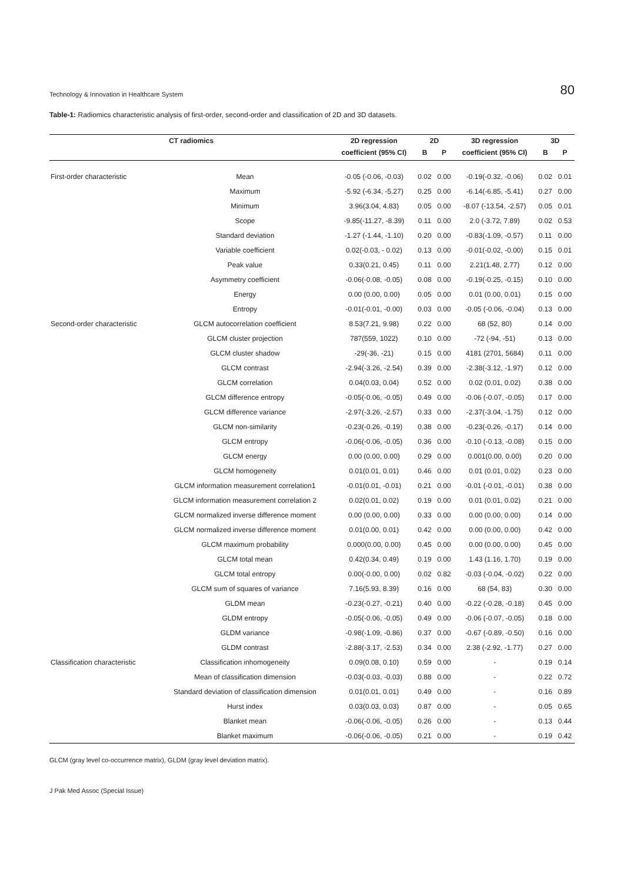Technology & Innovation in Healthcare System 80
Table-1: Radiomics characteristic analysis of first-order, second-order and classification of 2D and 3D datasets.
| CT radiomics | | 2D regression | 2D | | 3D regression | 3D | |
| --- | --- | --- | --- | --- | --- | --- | --- |
| | | coefficient (95% CI) | B | P | coefficient (95% CI) | B | P |
| First-order characteristic | Mean | -0.05 (-0.06, -0.03) | 0.02 | 0.00 | -0.19(-0.32, -0.06) | 0.02 | 0.01 |
| | Maximum | -5.92 (-6.34, -5.27) | 0.25 | 0.00 | -6.14(-6.85, -5.41) | 0.27 | 0.00 |
| | Minimum | 3.96(3.04, 4.83) | 0.05 | 0.00 | -8.07 (-13.54, -2.57) | 0.05 | 0.01 |
| | Scope | -9.85(-11.27, -8.39) | 0.11 | 0.00 | 2.0 (-3.72, 7.89) | 0.02 | 0.53 |
| | Standard deviation | -1.27 (-1.44, -1.10) | 0.20 | 0.00 | -0.83(-1.09, -0.57) | 0.11 | 0.00 |
| | Variable coefficient | 0.02(-0.03, - 0.02) | 0.13 | 0.00 | -0.01(-0.02, -0.00) | 0.15 | 0.01 |
| | Peak value | 0.33(0.21, 0.45) | 0.11 | 0.00 | 2.21(1.48, 2.77) | 0.12 | 0.00 |
| | Asymmetry coefficient | -0.06(-0.08, -0.05) | 0.08 | 0.00 | -0.19(-0.25, -0.15) | 0.10 | 0.00 |
| | Energy | 0.00 (0.00, 0.00) | 0.05 | 0.00 | 0.01 (0.00, 0.01) | 0.15 | 0.00 |
| | Entropy | -0.01(-0.01, -0.00) | 0.03 | 0.00 | -0.05 (-0.06, -0.04) | 0.13 | 0.00 |
| Second-order characteristic | GLCM autocorrelation coefficient | 8.53(7.21, 9.98) | 0.22 | 0.00 | 68 (52, 80) | 0.14 | 0.00 |
| | GLCM cluster projection | 787(559, 1022) | 0.10 | 0.00 | -72 (-94, -51) | 0.13 | 0.00 |
| | GLCM cluster shadow | -29(-36, -21) | 0.15 | 0.00 | 4181 (2701, 5684) | 0.11 | 0.00 |
| | GLCM contrast | -2.94(-3.26, -2.54) | 0.39 | 0.00 | -2.38(-3.12, -1.97) | 0.12 | 0.00 |
| | GLCM correlation | 0.04(0.03, 0.04) | 0.52 | 0.00 | 0.02 (0.01, 0.02) | 0.38 | 0.00 |
| | GLCM difference entropy | -0.05(-0.06, -0.05) | 0.49 | 0.00 | -0.06 (-0.07, -0.05) | 0.17 | 0.00 |
| | GLCM difference variance | -2.97(-3.26, -2.57) | 0.33 | 0.00 | -2.37(-3.04, -1.75) | 0.12 | 0.00 |
| | GLCM non-similarity | -0.23(-0.26, -0.19) | 0.38 | 0.00 | -0.23(-0.26, -0.17) | 0.14 | 0.00 |
| | GLCM entropy | -0.06(-0.06, -0.05) | 0.36 | 0.00 | -0.10 (-0.13, -0.08) | 0.15 | 0.00 |
| | GLCM energy | 0.00 (0.00, 0.00) | 0.29 | 0.00 | 0.001(0.00, 0.00) | 0.20 | 0.00 |
| | GLCM homogeneity | 0.01(0.01, 0.01) | 0.46 | 0.00 | 0.01 (0.01, 0.02) | 0.23 | 0.00 |
| | GLCM information measurement correlation1 | -0.01(0.01, -0.01) | 0.21 | 0.00 | -0.01 (-0.01, -0.01) | 0.38 | 0.00 |
| | GLCM information measurement correlation 2 | 0.02(0.01, 0.02) | 0.19 | 0.00 | 0.01 (0.01, 0.02) | 0.21 | 0.00 |
| | GLCM normalized inverse difference moment | 0.00 (0.00, 0.00) | 0.33 | 0.00 | 0.00 (0.00, 0.00) | 0.14 | 0.00 |
| | GLCM normalized inverse difference moment | 0.01(0.00, 0.01) | 0.42 | 0.00 | 0.00 (0.00, 0.00) | 0.42 | 0.00 |
| | GLCM maximum probability | 0.000(0.00, 0.00) | 0.45 | 0.00 | 0.00 (0.00, 0.00) | 0.45 | 0.00 |
| | GLCM total mean | 0.42(0.34, 0.49) | 0.19 | 0.00 | 1.43 (1.16, 1.70) | 0.19 | 0.00 |
| | GLCM total entropy | 0.00(-0.00, 0.00) | 0.02 | 0.82 | -0.03 (-0.04, -0.02) | 0.22 | 0.00 |
| | GLCM sum of squares of variance | 7.16(5.93, 8.39) | 0.16 | 0.00 | 68 (54, 83) | 0.30 | 0.00 |
| | GLDM mean | -0.23(-0.27, -0.21) | 0.40 | 0.00 | -0.22 (-0.28, -0.18) | 0.45 | 0.00 |
| | GLDM entropy | -0.05(-0.06, -0.05) | 0.49 | 0.00 | -0.06 (-0.07, -0.05) | 0.18 | 0.00 |
| | GLDM variance | -0.98(-1.09, -0.86) | 0.37 | 0.00 | -0.67 (-0.89, -0.50) | 0.16 | 0.00 |
| | GLDM contrast | -2.88(-3.17, -2.53) | 0.34 | 0.00 | 2.38 (-2.92, -1.77) | 0.27 | 0.00 |
| Classification characteristic | Classification inhomogeneity | 0.09(0.08, 0.10) | 0.59 | 0.00 | - | 0.19 | 0.14 |
| | Mean of classification dimension | -0.03(-0.03, -0.03) | 0.88 | 0.00 | - | 0.22 | 0.72 |
| | Standard deviation of classification dimension | 0.01(0.01, 0.01) | 0.49 | 0.00 | - | 0.16 | 0.89 |
| | Hurst index | 0.03(0.03, 0.03) | 0.87 | 0.00 | - | 0.05 | 0.65 |
| | Blanket mean | -0.06(-0.06, -0.05) | 0.26 | 0.00 | - | 0.13 | 0.44 |
| | Blanket maximum | -0.06(-0.06, -0.05) | 0.21 | 0.00 | - | 0.19 | 0.42 |
GLCM (gray level co-occurrence matrix), GLDM (gray level deviation matrix).
J Pak Med Assoc (Special Issue)